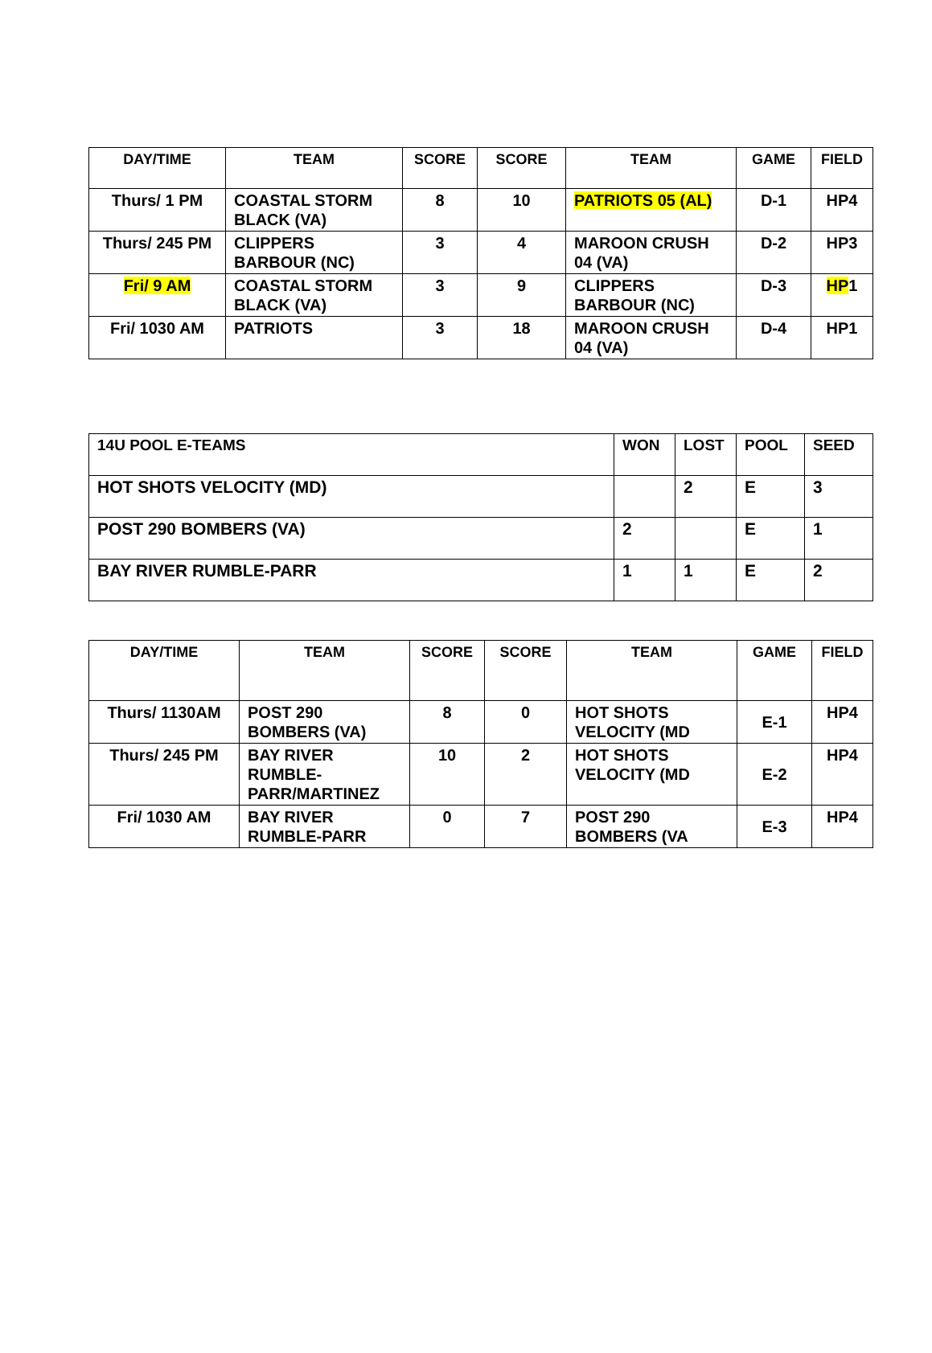| DAY/TIME | TEAM | SCORE | SCORE | TEAM | GAME | FIELD |
| --- | --- | --- | --- | --- | --- | --- |
| Thurs/ 1 PM | COASTAL STORM BLACK (VA) | 8 | 10 | PATRIOTS 05 (AL) | D-1 | HP4 |
| Thurs/ 245 PM | CLIPPERS BARBOUR (NC) | 3 | 4 | MAROON CRUSH 04 (VA) | D-2 | HP3 |
| Fri/ 9 AM | COASTAL STORM BLACK (VA) | 3 | 9 | CLIPPERS BARBOUR (NC) | D-3 | HP 1 |
| Fri/ 1030 AM | PATRIOTS | 3 | 18 | MAROON CRUSH 04 (VA) | D-4 | HP1 |
| 14U POOL E-TEAMS | WON | LOST | POOL | SEED |
| --- | --- | --- | --- | --- |
| HOT SHOTS VELOCITY (MD) | | 2 | E | 3 |
| POST 290 BOMBERS (VA) | 2 | | E | 1 |
| BAY RIVER RUMBLE-PARR | 1 | 1 | E | 2 |
| DAY/TIME | TEAM | SCORE | SCORE | TEAM | GAME | FIELD |
| --- | --- | --- | --- | --- | --- | --- |
| Thurs/ 1130AM | POST 290 BOMBERS (VA) | 8 | 0 | HOT SHOTS VELOCITY (MD | E-1 | HP4 |
| Thurs/ 245 PM | BAY RIVER RUMBLE-PARR/MARTINEZ | 10 | 2 | HOT SHOTS VELOCITY (MD | E-2 | HP4 |
| Fri/ 1030 AM | BAY RIVER RUMBLE-PARR | 0 | 7 | POST 290 BOMBERS (VA | E-3 | HP4 |